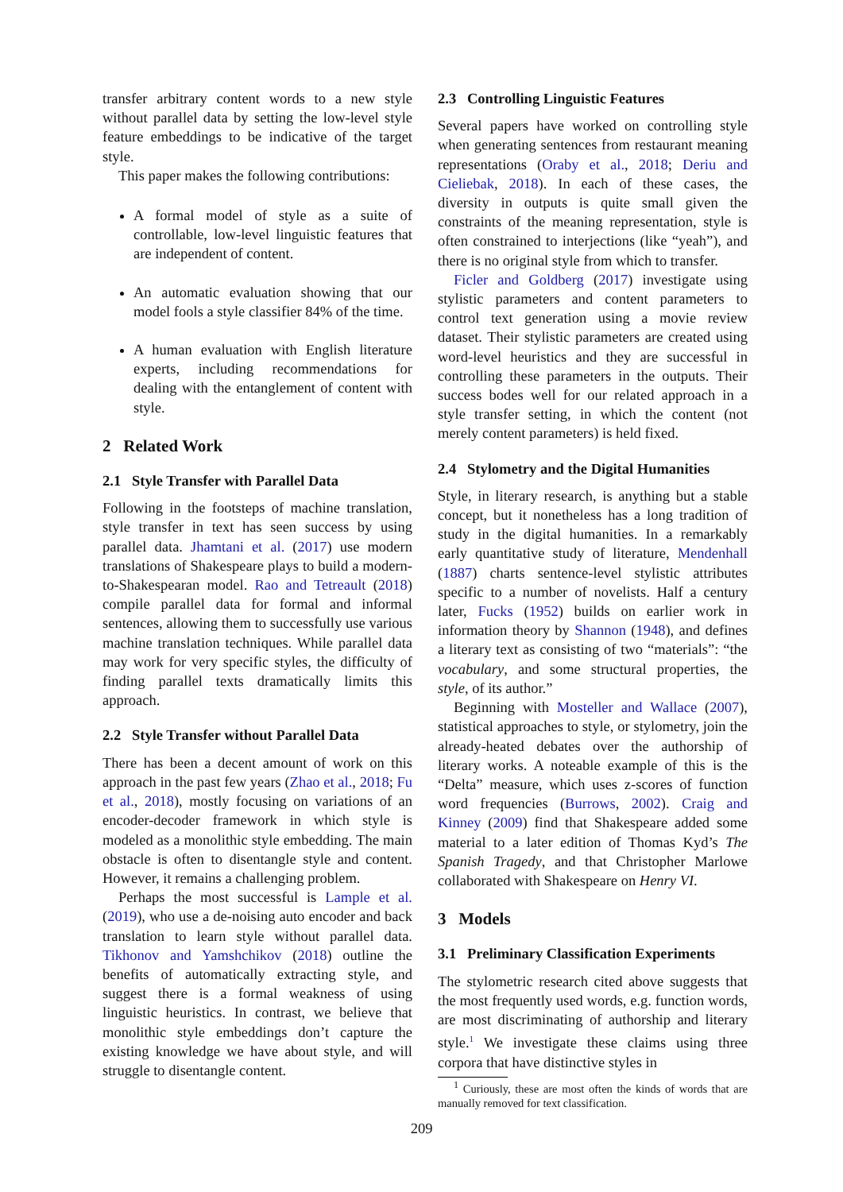transfer arbitrary content words to a new style without parallel data by setting the low-level style feature embeddings to be indicative of the target style.
This paper makes the following contributions:
A formal model of style as a suite of controllable, low-level linguistic features that are independent of content.
An automatic evaluation showing that our model fools a style classifier 84% of the time.
A human evaluation with English literature experts, including recommendations for dealing with the entanglement of content with style.
2 Related Work
2.1 Style Transfer with Parallel Data
Following in the footsteps of machine translation, style transfer in text has seen success by using parallel data. Jhamtani et al. (2017) use modern translations of Shakespeare plays to build a modern-to-Shakespearan model. Rao and Tetreault (2018) compile parallel data for formal and informal sentences, allowing them to successfully use various machine translation techniques. While parallel data may work for very specific styles, the difficulty of finding parallel texts dramatically limits this approach.
2.2 Style Transfer without Parallel Data
There has been a decent amount of work on this approach in the past few years (Zhao et al., 2018; Fu et al., 2018), mostly focusing on variations of an encoder-decoder framework in which style is modeled as a monolithic style embedding. The main obstacle is often to disentangle style and content. However, it remains a challenging problem.
Perhaps the most successful is Lample et al. (2019), who use a de-noising auto encoder and back translation to learn style without parallel data. Tikhonov and Yamshchikov (2018) outline the benefits of automatically extracting style, and suggest there is a formal weakness of using linguistic heuristics. In contrast, we believe that monolithic style embeddings don’t capture the existing knowledge we have about style, and will struggle to disentangle content.
2.3 Controlling Linguistic Features
Several papers have worked on controlling style when generating sentences from restaurant meaning representations (Oraby et al., 2018; Deriu and Cieliebak, 2018). In each of these cases, the diversity in outputs is quite small given the constraints of the meaning representation, style is often constrained to interjections (like “yeah”), and there is no original style from which to transfer.
Ficler and Goldberg (2017) investigate using stylistic parameters and content parameters to control text generation using a movie review dataset. Their stylistic parameters are created using word-level heuristics and they are successful in controlling these parameters in the outputs. Their success bodes well for our related approach in a style transfer setting, in which the content (not merely content parameters) is held fixed.
2.4 Stylometry and the Digital Humanities
Style, in literary research, is anything but a stable concept, but it nonetheless has a long tradition of study in the digital humanities. In a remarkably early quantitative study of literature, Mendenhall (1887) charts sentence-level stylistic attributes specific to a number of novelists. Half a century later, Fucks (1952) builds on earlier work in information theory by Shannon (1948), and defines a literary text as consisting of two “materials”: “the vocabulary, and some structural properties, the style, of its author.”
Beginning with Mosteller and Wallace (2007), statistical approaches to style, or stylometry, join the already-heated debates over the authorship of literary works. A noteable example of this is the “Delta” measure, which uses z-scores of function word frequencies (Burrows, 2002). Craig and Kinney (2009) find that Shakespeare added some material to a later edition of Thomas Kyd’s The Spanish Tragedy, and that Christopher Marlowe collaborated with Shakespeare on Henry VI.
3 Models
3.1 Preliminary Classification Experiments
The stylometric research cited above suggests that the most frequently used words, e.g. function words, are most discriminating of authorship and literary style.<sup>1</sup> We investigate these claims using three corpora that have distinctive styles in
<sup>1</sup> Curiously, these are most often the kinds of words that are manually removed for text classification.
209